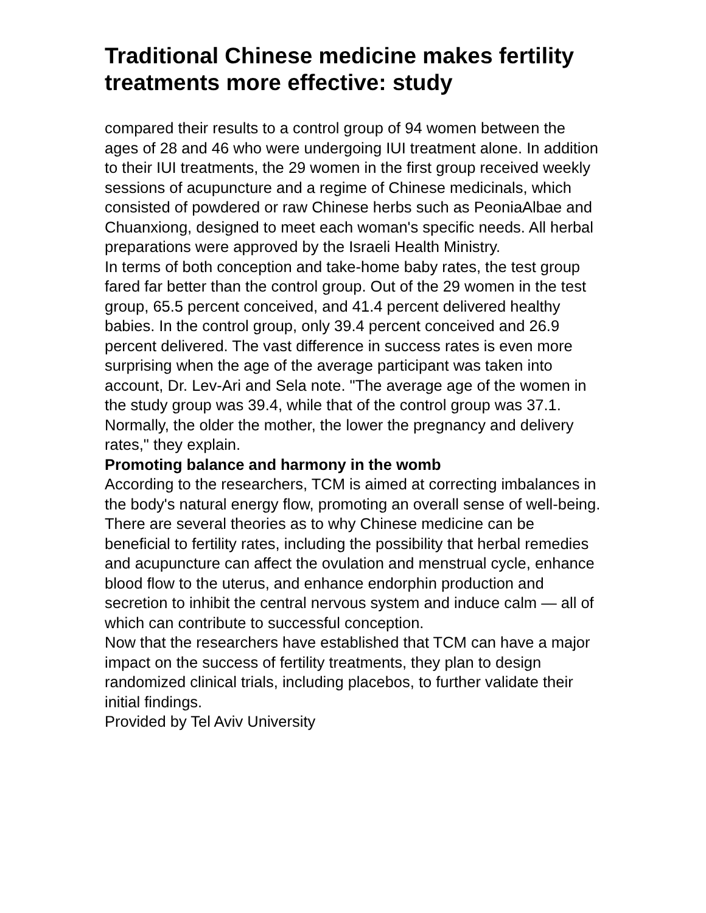Traditional Chinese medicine makes fertility treatments more effective: study
compared their results to a control group of 94 women between the ages of 28 and 46 who were undergoing IUI treatment alone. In addition to their IUI treatments, the 29 women in the first group received weekly sessions of acupuncture and a regime of Chinese medicinals, which consisted of powdered or raw Chinese herbs such as PeoniaAlbae and Chuanxiong, designed to meet each woman's specific needs. All herbal preparations were approved by the Israeli Health Ministry.
In terms of both conception and take-home baby rates, the test group fared far better than the control group. Out of the 29 women in the test group, 65.5 percent conceived, and 41.4 percent delivered healthy babies. In the control group, only 39.4 percent conceived and 26.9 percent delivered. The vast difference in success rates is even more surprising when the age of the average participant was taken into account, Dr. Lev-Ari and Sela note. "The average age of the women in the study group was 39.4, while that of the control group was 37.1. Normally, the older the mother, the lower the pregnancy and delivery rates," they explain.
Promoting balance and harmony in the womb
According to the researchers, TCM is aimed at correcting imbalances in the body's natural energy flow, promoting an overall sense of well-being. There are several theories as to why Chinese medicine can be beneficial to fertility rates, including the possibility that herbal remedies and acupuncture can affect the ovulation and menstrual cycle, enhance blood flow to the uterus, and enhance endorphin production and secretion to inhibit the central nervous system and induce calm — all of which can contribute to successful conception.
Now that the researchers have established that TCM can have a major impact on the success of fertility treatments, they plan to design randomized clinical trials, including placebos, to further validate their initial findings.
Provided by Tel Aviv University